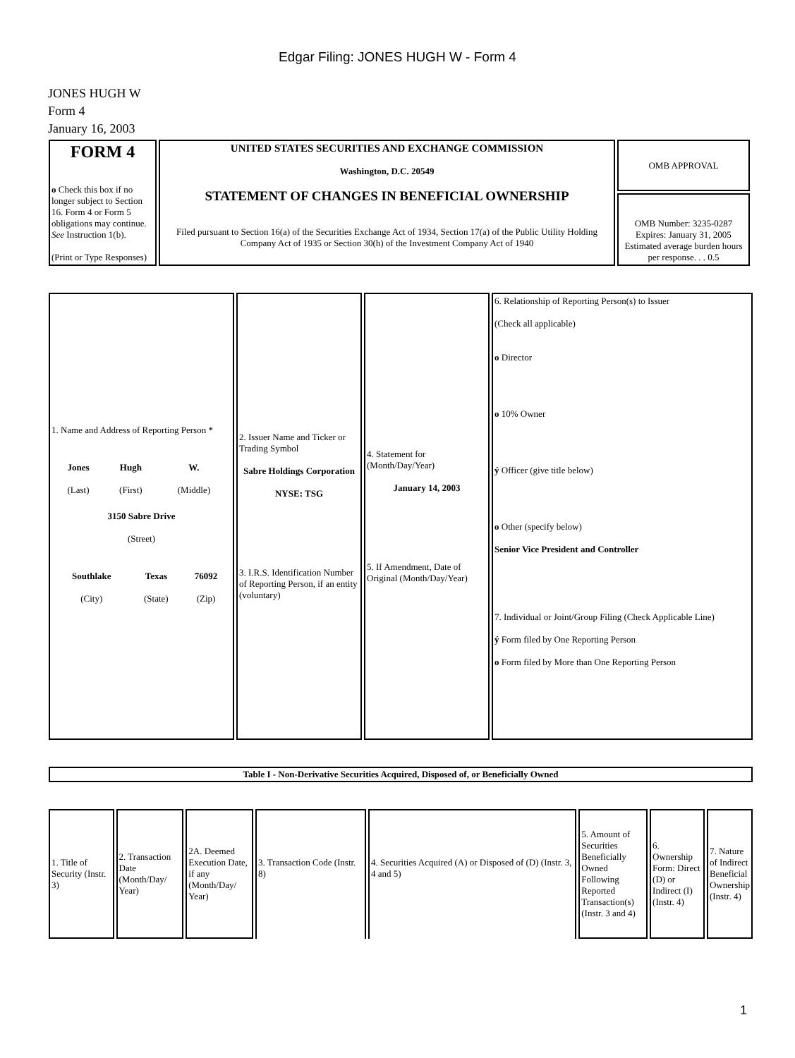Edgar Filing: JONES HUGH W - Form 4
JONES HUGH W
Form 4
January 16, 2003
| FORM 4 o Check this box if no longer subject to Section 16. Form 4 or Form 5 obligations may continue. See Instruction 1(b). (Print or Type Responses) | UNITED STATES SECURITIES AND EXCHANGE COMMISSION Washington, D.C. 20549 STATEMENT OF CHANGES IN BENEFICIAL OWNERSHIP Filed pursuant to Section 16(a) of the Securities Exchange Act of 1934, Section 17(a) of the Public Utility Holding Company Act of 1935 or Section 30(h) of the Investment Company Act of 1940 | OMB APPROVAL |
| | | OMB Number: 3235-0287 Expires: January 31, 2005 Estimated average burden hours per response. . . 0.5 |
| 1. Name and Address of Reporting Person * / Jones (Last) / Hugh (First) / W. (Middle) / 3150 Sabre Drive (Street) / Southlake (City) / Texas (State) / 76092 (Zip) / | 2. Issuer Name and Ticker or Trading Symbol Sabre Holdings Corporation NYSE: TSG 3. I.R.S. Identification Number of Reporting Person, if an entity (voluntary) | 4. Statement for (Month/Day/Year) January 14, 2003 5. If Amendment, Date of Original (Month/Day/Year) | 6. Relationship of Reporting Person(s) to Issuer (Check all applicable) o Director o 10% Owner ý Officer (give title below) o Other (specify below) Senior Vice President and Controller 7. Individual or Joint/Group Filing (Check Applicable Line) ý Form filed by One Reporting Person o Form filed by More than One Reporting Person |
| Table I - Non-Derivative Securities Acquired, Disposed of, or Beneficially Owned |
| 1. Title of Security (Instr. 3) | 2. Transaction Date (Month/Day/ Year) | 2A. Deemed Execution Date, if any (Month/Day/ Year) | 3. Transaction Code (Instr. 8) | 4. Securities Acquired (A) or Disposed of (D) (Instr. 3, 4 and 5) | 5. Amount of Securities Beneficially Owned Following Reported Transaction(s) (Instr. 3 and 4) | 6. Ownership Form: Direct (D) or Indirect (I) (Instr. 4) | 7. Nature of Indirect Beneficial Ownership (Instr. 4) |
1